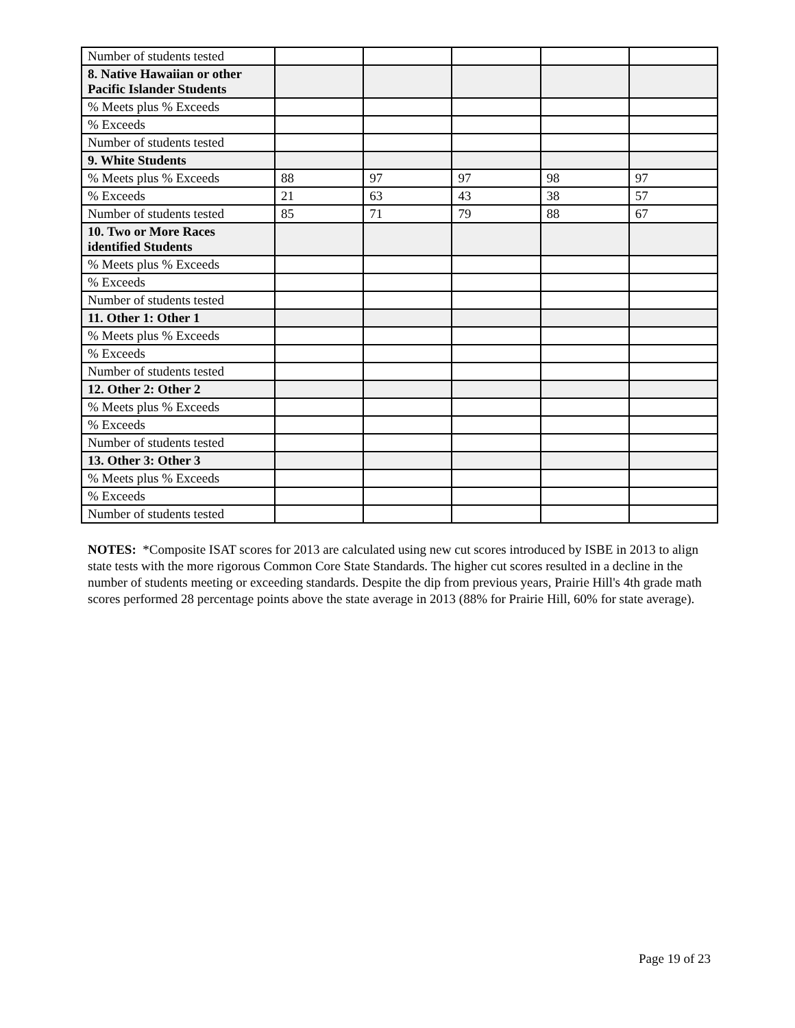| Number of students tested | | | | | |
| 8. Native Hawaiian or other Pacific Islander Students | | | | | |
| % Meets plus % Exceeds | | | | | |
| % Exceeds | | | | | |
| Number of students tested | | | | | |
| 9. White Students | | | | | |
| % Meets plus % Exceeds | 88 | 97 | 97 | 98 | 97 |
| % Exceeds | 21 | 63 | 43 | 38 | 57 |
| Number of students tested | 85 | 71 | 79 | 88 | 67 |
| 10. Two or More Races identified Students | | | | | |
| % Meets plus % Exceeds | | | | | |
| % Exceeds | | | | | |
| Number of students tested | | | | | |
| 11. Other 1: Other 1 | | | | | |
| % Meets plus % Exceeds | | | | | |
| % Exceeds | | | | | |
| Number of students tested | | | | | |
| 12. Other 2: Other 2 | | | | | |
| % Meets plus % Exceeds | | | | | |
| % Exceeds | | | | | |
| Number of students tested | | | | | |
| 13. Other 3: Other 3 | | | | | |
| % Meets plus % Exceeds | | | | | |
| % Exceeds | | | | | |
| Number of students tested | | | | | |
NOTES: *Composite ISAT scores for 2013 are calculated using new cut scores introduced by ISBE in 2013 to align state tests with the more rigorous Common Core State Standards. The higher cut scores resulted in a decline in the number of students meeting or exceeding standards. Despite the dip from previous years, Prairie Hill's 4th grade math scores performed 28 percentage points above the state average in 2013 (88% for Prairie Hill, 60% for state average).
Page 19 of 23